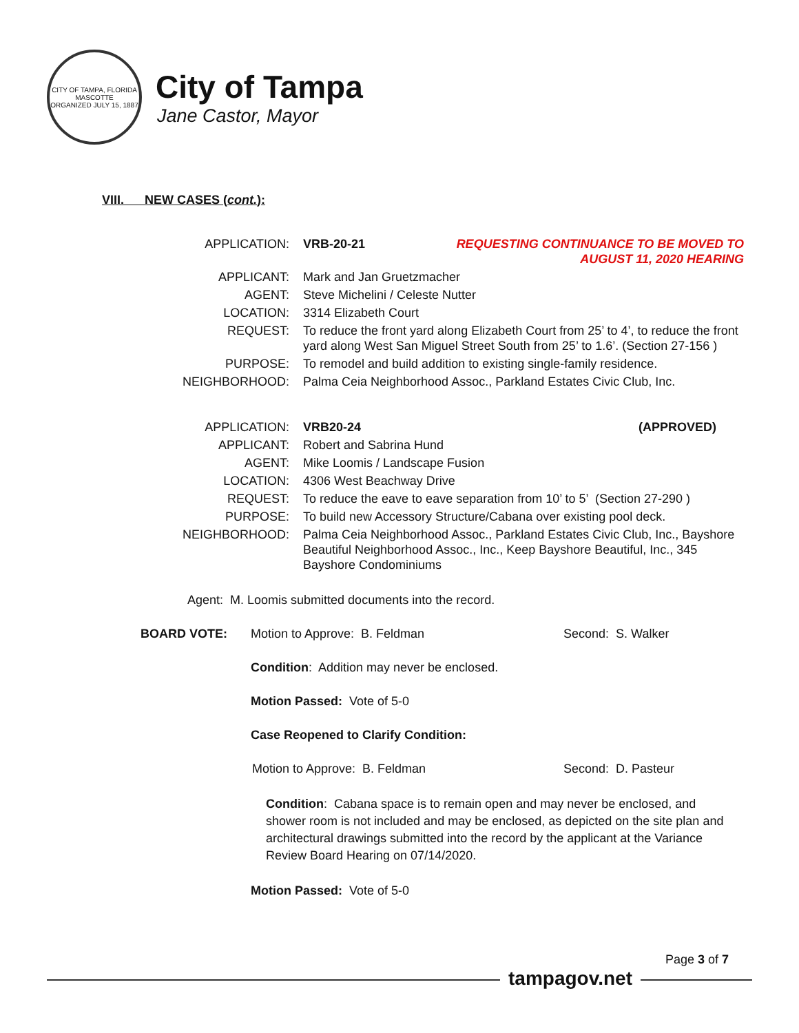CITY OF TAMPA, FLORIDA
MASCOTTE
ORGANIZED JULY 15, 1887
City of Tampa
Jane Castor, Mayor
VIII. NEW CASES (cont.):
| APPLICATION: | VRB-20-21 REQUESTING CONTINUANCE TO BE MOVED TO AUGUST 11, 2020 HEARING |
| APPLICANT: | Mark and Jan Gruetzmacher |
| AGENT: | Steve Michelini / Celeste Nutter |
| LOCATION: | 3314 Elizabeth Court |
| REQUEST: | To reduce the front yard along Elizabeth Court from 25’ to 4’, to reduce the front yard along West San Miguel Street South from 25’ to 1.6’. (Section 27-156 ) |
| PURPOSE: | To remodel and build addition to existing single-family residence. |
| NEIGHBORHOOD: | Palma Ceia Neighborhood Assoc., Parkland Estates Civic Club, Inc. |
| APPLICATION: | VRB20-24 (APPROVED) |
| APPLICANT: | Robert and Sabrina Hund |
| AGENT: | Mike Loomis / Landscape Fusion |
| LOCATION: | 4306 West Beachway Drive |
| REQUEST: | To reduce the eave to eave separation from 10’ to 5’ (Section 27-290 ) |
| PURPOSE: | To build new Accessory Structure/Cabana over existing pool deck. |
| NEIGHBORHOOD: | Palma Ceia Neighborhood Assoc., Parkland Estates Civic Club, Inc., Bayshore Beautiful Neighborhood Assoc., Inc., Keep Bayshore Beautiful, Inc., 345 Bayshore Condominiums |
Agent: M. Loomis submitted documents into the record.
BOARD VOTE: Motion to Approve: B. Feldman Second: S. Walker
Condition: Addition may never be enclosed.
Motion Passed: Vote of 5-0
Case Reopened to Clarify Condition:
Motion to Approve: B. Feldman Second: D. Pasteur
Condition: Cabana space is to remain open and may never be enclosed, and shower room is not included and may be enclosed, as depicted on the site plan and architectural drawings submitted into the record by the applicant at the Variance Review Board Hearing on 07/14/2020.
Motion Passed: Vote of 5-0
Page 3 of 7
tampagov.net